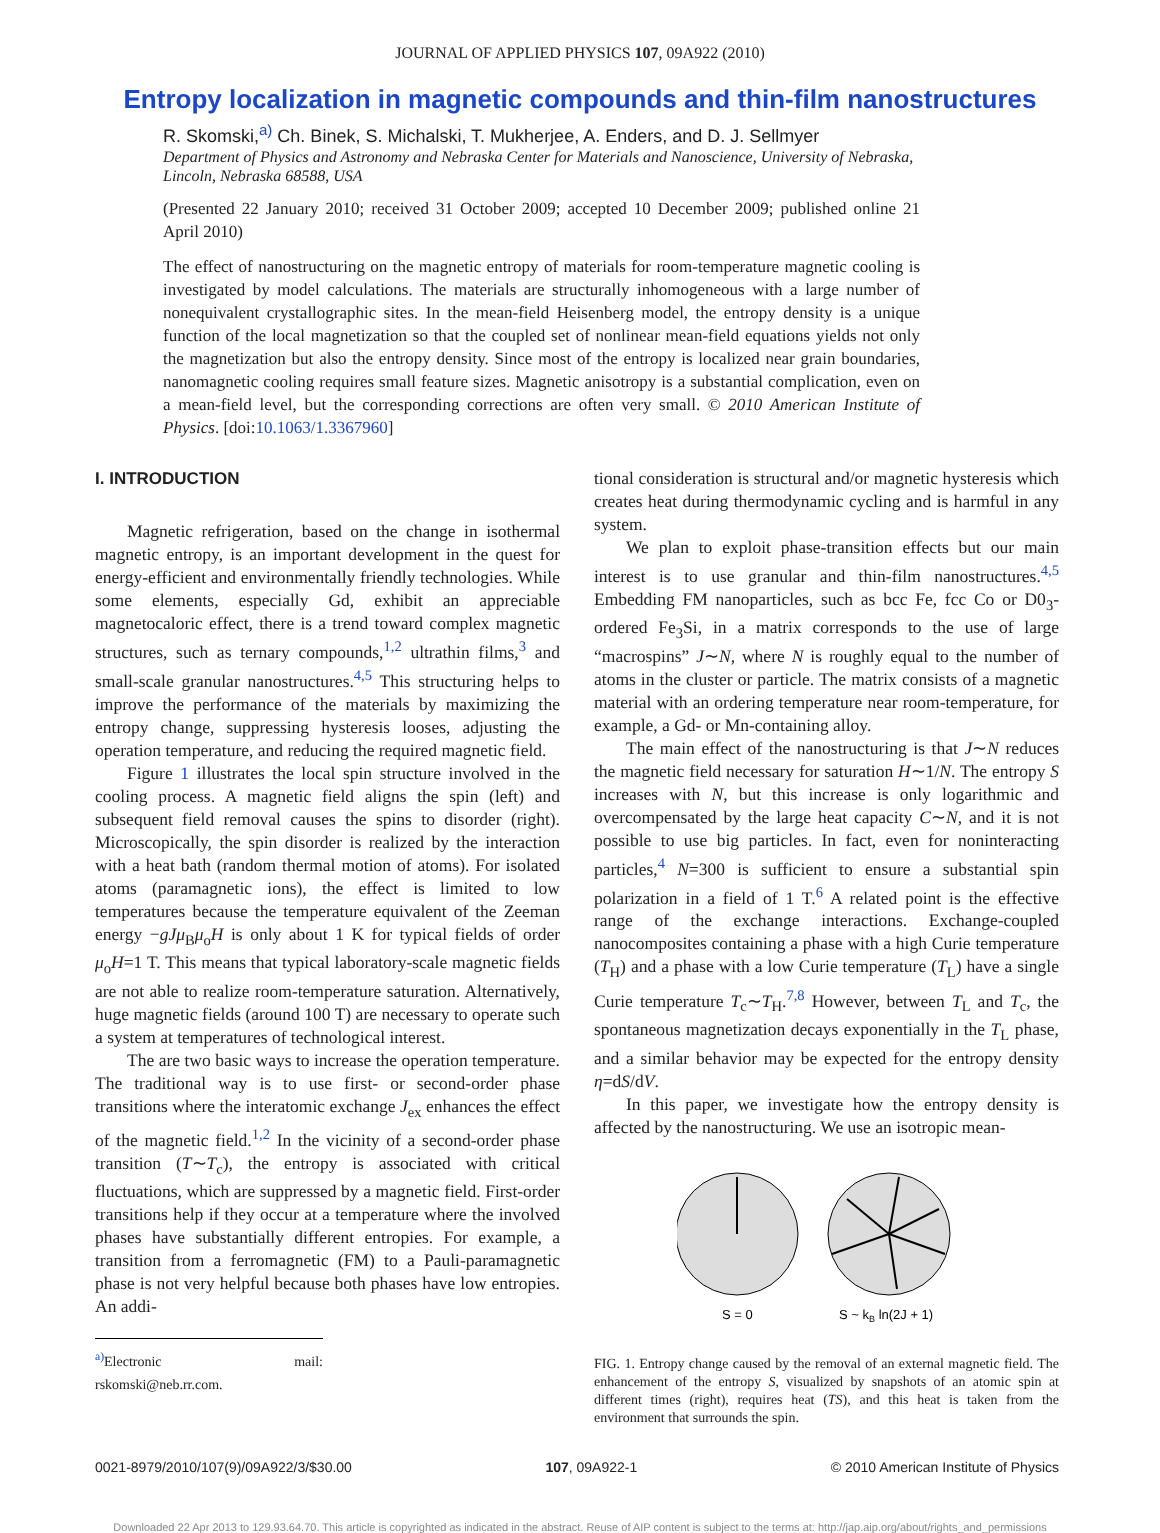JOURNAL OF APPLIED PHYSICS 107, 09A922 (2010)
Entropy localization in magnetic compounds and thin-film nanostructures
R. Skomski,<sup>a)</sup> Ch. Binek, S. Michalski, T. Mukherjee, A. Enders, and D. J. Sellmyer
Department of Physics and Astronomy and Nebraska Center for Materials and Nanoscience, University of Nebraska, Lincoln, Nebraska 68588, USA
(Presented 22 January 2010; received 31 October 2009; accepted 10 December 2009; published online 21 April 2010)
The effect of nanostructuring on the magnetic entropy of materials for room-temperature magnetic cooling is investigated by model calculations. The materials are structurally inhomogeneous with a large number of nonequivalent crystallographic sites. In the mean-field Heisenberg model, the entropy density is a unique function of the local magnetization so that the coupled set of nonlinear mean-field equations yields not only the magnetization but also the entropy density. Since most of the entropy is localized near grain boundaries, nanomagnetic cooling requires small feature sizes. Magnetic anisotropy is a substantial complication, even on a mean-field level, but the corresponding corrections are often very small. © 2010 American Institute of Physics. [doi:10.1063/1.3367960]
I. INTRODUCTION
Magnetic refrigeration, based on the change in isothermal magnetic entropy, is an important development in the quest for energy-efficient and environmentally friendly technologies. While some elements, especially Gd, exhibit an appreciable magnetocaloric effect, there is a trend toward complex magnetic structures, such as ternary compounds,<sup>1,2</sup> ultrathin films,<sup>3</sup> and small-scale granular nanostructures.<sup>4,5</sup> This structuring helps to improve the performance of the materials by maximizing the entropy change, suppressing hysteresis looses, adjusting the operation temperature, and reducing the required magnetic field.
Figure 1 illustrates the local spin structure involved in the cooling process. A magnetic field aligns the spin (left) and subsequent field removal causes the spins to disorder (right). Microscopically, the spin disorder is realized by the interaction with a heat bath (random thermal motion of atoms). For isolated atoms (paramagnetic ions), the effect is limited to low temperatures because the temperature equivalent of the Zeeman energy −gJμ<sub>B</sub>μ<sub>o</sub>H is only about 1 K for typical fields of order μ<sub>o</sub>H=1 T. This means that typical laboratory-scale magnetic fields are not able to realize room-temperature saturation. Alternatively, huge magnetic fields (around 100 T) are necessary to operate such a system at temperatures of technological interest.
The are two basic ways to increase the operation temperature. The traditional way is to use first- or second-order phase transitions where the interatomic exchange J<sub>ex</sub> enhances the effect of the magnetic field.<sup>1,2</sup> In the vicinity of a second-order phase transition (T∼T<sub>c</sub>), the entropy is associated with critical fluctuations, which are suppressed by a magnetic field. First-order transitions help if they occur at a temperature where the involved phases have substantially different entropies. For example, a transition from a ferromagnetic (FM) to a Pauli-paramagnetic phase is not very helpful because both phases have low entropies. An addi-
<sup>a)</sup> Electronic mail: rskomski@neb.rr.com.
tional consideration is structural and/or magnetic hysteresis which creates heat during thermodynamic cycling and is harmful in any system.
We plan to exploit phase-transition effects but our main interest is to use granular and thin-film nanostructures.<sup>4,5</sup> Embedding FM nanoparticles, such as bcc Fe, fcc Co or D0<sub>3</sub>-ordered Fe<sub>3</sub>Si, in a matrix corresponds to the use of large “macrospins” J∼N, where N is roughly equal to the number of atoms in the cluster or particle. The matrix consists of a magnetic material with an ordering temperature near room-temperature, for example, a Gd- or Mn-containing alloy.
The main effect of the nanostructuring is that J∼N reduces the magnetic field necessary for saturation H∼1/N. The entropy S increases with N, but this increase is only logarithmic and overcompensated by the large heat capacity C∼N, and it is not possible to use big particles. In fact, even for noninteracting particles,<sup>4</sup> N=300 is sufficient to ensure a substantial spin polarization in a field of 1 T.<sup>6</sup> A related point is the effective range of the exchange interactions. Exchange-coupled nanocomposites containing a phase with a high Curie temperature (T<sub>H</sub>) and a phase with a low Curie temperature (T<sub>L</sub>) have a single Curie temperature T<sub>c</sub>∼T<sub>H</sub>.<sup>7,8</sup> However, between T<sub>L</sub> and T<sub>c</sub>, the spontaneous magnetization decays exponentially in the T<sub>L</sub> phase, and a similar behavior may be expected for the entropy density η=dS/dV.
In this paper, we investigate how the entropy density is affected by the nanostructuring. We use an isotropic mean-
S = 0
S ~ kB ln(2J + 1)
FIG. 1. Entropy change caused by the removal of an external magnetic field. The enhancement of the entropy S, visualized by snapshots of an atomic spin at different times (right), requires heat (TS), and this heat is taken from the environment that surrounds the spin.
0021-8979/2010/107(9)/09A922/3/$30.00 107, 09A922-1 © 2010 American Institute of Physics
Downloaded 22 Apr 2013 to 129.93.64.70. This article is copyrighted as indicated in the abstract. Reuse of AIP content is subject to the terms at: http://jap.aip.org/about/rights_and_permissions